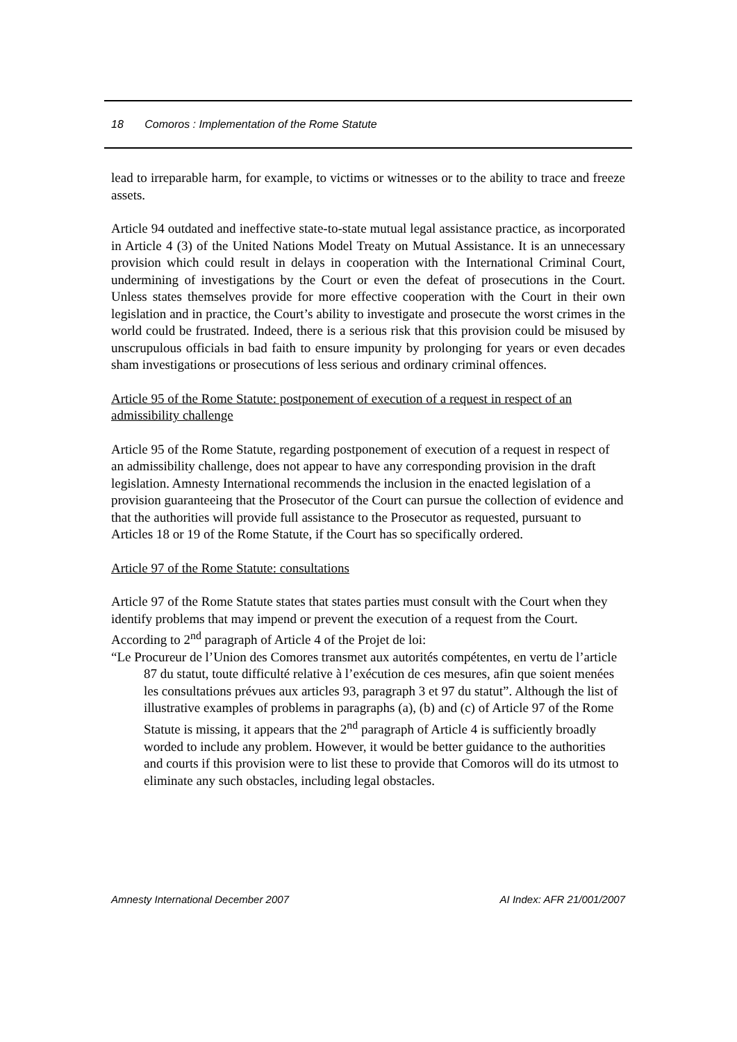18 Comoros : Implementation of the Rome Statute
lead to irreparable harm, for example, to victims or witnesses or to the ability to trace and freeze assets.
Article 94 outdated and ineffective state-to-state mutual legal assistance practice, as incorporated in Article 4 (3) of the United Nations Model Treaty on Mutual Assistance. It is an unnecessary provision which could result in delays in cooperation with the International Criminal Court, undermining of investigations by the Court or even the defeat of prosecutions in the Court. Unless states themselves provide for more effective cooperation with the Court in their own legislation and in practice, the Court’s ability to investigate and prosecute the worst crimes in the world could be frustrated. Indeed, there is a serious risk that this provision could be misused by unscrupulous officials in bad faith to ensure impunity by prolonging for years or even decades sham investigations or prosecutions of less serious and ordinary criminal offences.
Article 95 of the Rome Statute: postponement of execution of a request in respect of an admissibility challenge
Article 95 of the Rome Statute, regarding postponement of execution of a request in respect of an admissibility challenge, does not appear to have any corresponding provision in the draft legislation. Amnesty International recommends the inclusion in the enacted legislation of a provision guaranteeing that the Prosecutor of the Court can pursue the collection of evidence and that the authorities will provide full assistance to the Prosecutor as requested, pursuant to Articles 18 or 19 of the Rome Statute, if the Court has so specifically ordered.
Article 97 of the Rome Statute: consultations
Article 97 of the Rome Statute states that states parties must consult with the Court when they identify problems that may impend or prevent the execution of a request from the Court. According to 2<sup>nd</sup> paragraph of Article 4 of the Projet de loi:
“Le Procureur de l’Union des Comores transmet aux autorités compétentes, en vertu de l’article 87 du statut, toute difficulté relative à l’exécution de ces mesures, afin que soient menées les consultations prévues aux articles 93, paragraph 3 et 97 du statut”. Although the list of illustrative examples of problems in paragraphs (a), (b) and (c) of Article 97 of the Rome Statute is missing, it appears that the 2<sup>nd</sup> paragraph of Article 4 is sufficiently broadly worded to include any problem. However, it would be better guidance to the authorities and courts if this provision were to list these to provide that Comoros will do its utmost to eliminate any such obstacles, including legal obstacles.
Amnesty International December 2007 AI Index: AFR 21/001/2007